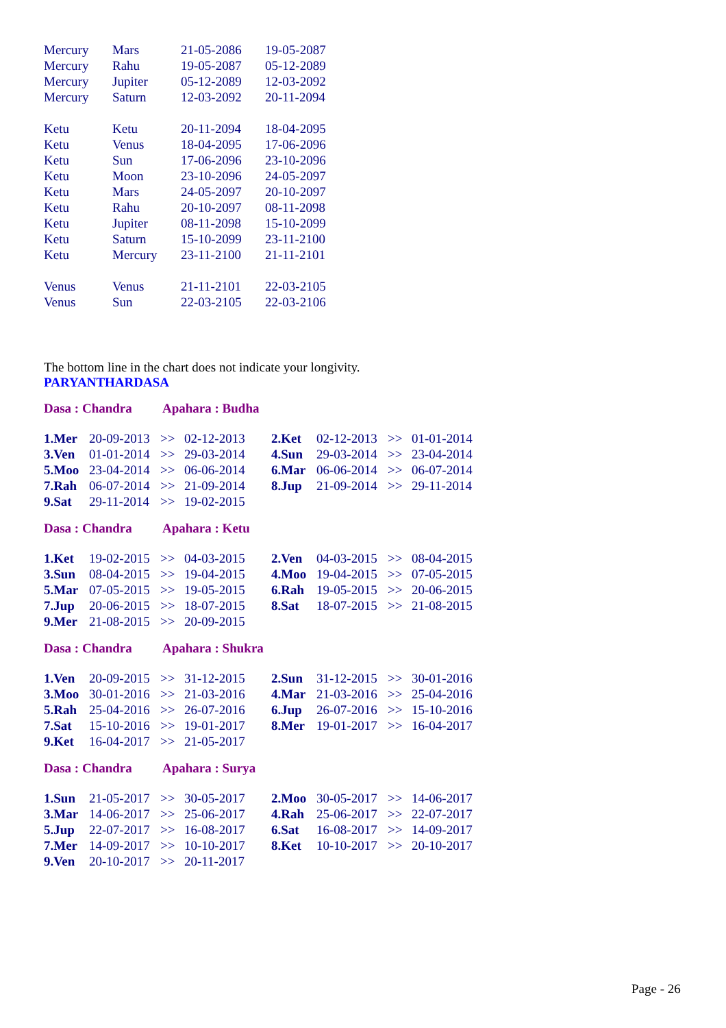| Mercury | Mars | 21-05-2086 | 19-05-2087 |
| Mercury | Rahu | 19-05-2087 | 05-12-2089 |
| Mercury | Jupiter | 05-12-2089 | 12-03-2092 |
| Mercury | Saturn | 12-03-2092 | 20-11-2094 |
| Ketu | Ketu | 20-11-2094 | 18-04-2095 |
| Ketu | Venus | 18-04-2095 | 17-06-2096 |
| Ketu | Sun | 17-06-2096 | 23-10-2096 |
| Ketu | Moon | 23-10-2096 | 24-05-2097 |
| Ketu | Mars | 24-05-2097 | 20-10-2097 |
| Ketu | Rahu | 20-10-2097 | 08-11-2098 |
| Ketu | Jupiter | 08-11-2098 | 15-10-2099 |
| Ketu | Saturn | 15-10-2099 | 23-11-2100 |
| Ketu | Mercury | 23-11-2100 | 21-11-2101 |
| Venus | Venus | 21-11-2101 | 22-03-2105 |
| Venus | Sun | 22-03-2105 | 22-03-2106 |
The bottom line in the chart does not indicate your longivity.
PARYANTHARDASA
Dasa : Chandra Apahara : Budha
| 1.Mer | 20-09-2013 | >> | 02-12-2013 | 2.Ket | 02-12-2013 | >> | 01-01-2014 |
| 3.Ven | 01-01-2014 | >> | 29-03-2014 | 4.Sun | 29-03-2014 | >> | 23-04-2014 |
| 5.Moo | 23-04-2014 | >> | 06-06-2014 | 6.Mar | 06-06-2014 | >> | 06-07-2014 |
| 7.Rah | 06-07-2014 | >> | 21-09-2014 | 8.Jup | 21-09-2014 | >> | 29-11-2014 |
| 9.Sat | 29-11-2014 | >> | 19-02-2015 | | | | |
Dasa : Chandra Apahara : Ketu
| 1.Ket | 19-02-2015 | >> | 04-03-2015 | 2.Ven | 04-03-2015 | >> | 08-04-2015 |
| 3.Sun | 08-04-2015 | >> | 19-04-2015 | 4.Moo | 19-04-2015 | >> | 07-05-2015 |
| 5.Mar | 07-05-2015 | >> | 19-05-2015 | 6.Rah | 19-05-2015 | >> | 20-06-2015 |
| 7.Jup | 20-06-2015 | >> | 18-07-2015 | 8.Sat | 18-07-2015 | >> | 21-08-2015 |
| 9.Mer | 21-08-2015 | >> | 20-09-2015 | | | | |
Dasa : Chandra Apahara : Shukra
| 1.Ven | 20-09-2015 | >> | 31-12-2015 | 2.Sun | 31-12-2015 | >> | 30-01-2016 |
| 3.Moo | 30-01-2016 | >> | 21-03-2016 | 4.Mar | 21-03-2016 | >> | 25-04-2016 |
| 5.Rah | 25-04-2016 | >> | 26-07-2016 | 6.Jup | 26-07-2016 | >> | 15-10-2016 |
| 7.Sat | 15-10-2016 | >> | 19-01-2017 | 8.Mer | 19-01-2017 | >> | 16-04-2017 |
| 9.Ket | 16-04-2017 | >> | 21-05-2017 | | | | |
Dasa : Chandra Apahara : Surya
| 1.Sun | 21-05-2017 | >> | 30-05-2017 | 2.Moo | 30-05-2017 | >> | 14-06-2017 |
| 3.Mar | 14-06-2017 | >> | 25-06-2017 | 4.Rah | 25-06-2017 | >> | 22-07-2017 |
| 5.Jup | 22-07-2017 | >> | 16-08-2017 | 6.Sat | 16-08-2017 | >> | 14-09-2017 |
| 7.Mer | 14-09-2017 | >> | 10-10-2017 | 8.Ket | 10-10-2017 | >> | 20-10-2017 |
| 9.Ven | 20-10-2017 | >> | 20-11-2017 | | | | |
Page - 26